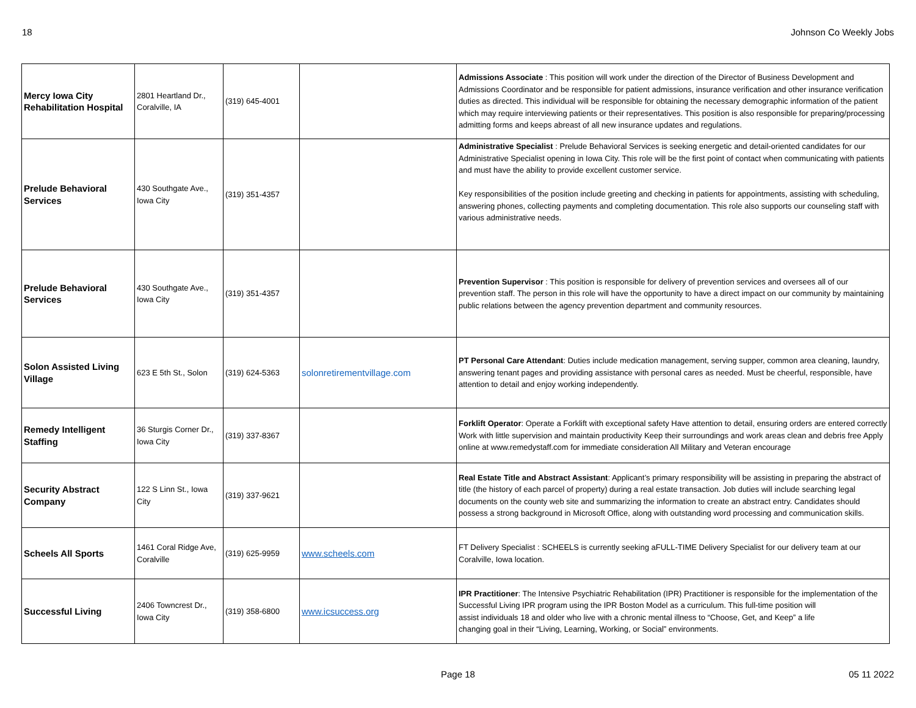18 Johnson Co Weekly Jobs
| Mercy Iowa City Rehabilitation Hospital | 2801 Heartland Dr., Coralville, IA | (319) 645-4001 | | Admissions Associate : This position will work under the direction of the Director of Business Development and Admissions Coordinator and be responsible for patient admissions, insurance verification and other insurance verification duties as directed. This individual will be responsible for obtaining the necessary demographic information of the patient which may require interviewing patients or their representatives. This position is also responsible for preparing/processing admitting forms and keeps abreast of all new insurance updates and regulations. |
| Prelude Behavioral Services | 430 Southgate Ave., Iowa City | (319) 351-4357 | | Administrative Specialist : Prelude Behavioral Services is seeking energetic and detail-oriented candidates for our Administrative Specialist opening in Iowa City. This role will be the first point of contact when communicating with patients and must have the ability to provide excellent customer service. Key responsibilities of the position include greeting and checking in patients for appointments, assisting with scheduling, answering phones, collecting payments and completing documentation. This role also supports our counseling staff with various administrative needs. |
| Prelude Behavioral Services | 430 Southgate Ave., Iowa City | (319) 351-4357 | | Prevention Supervisor : This position is responsible for delivery of prevention services and oversees all of our prevention staff. The person in this role will have the opportunity to have a direct impact on our community by maintaining public relations between the agency prevention department and community resources. |
| Solon Assisted Living Village | 623 E 5th St., Solon | (319) 624-5363 | solonretirementvillage.com | PT Personal Care Attendant : Duties include medication management, serving supper, common area cleaning, laundry, answering tenant pages and providing assistance with personal cares as needed. Must be cheerful, responsible, have attention to detail and enjoy working independently. |
| Remedy Intelligent Staffing | 36 Sturgis Corner Dr., Iowa City | (319) 337-8367 | | Forklift Operator : Operate a Forklift with exceptional safety Have attention to detail, ensuring orders are entered correctly Work with little supervision and maintain productivity Keep their surroundings and work areas clean and debris free Apply online at www.remedystaff.com for immediate consideration All Military and Veteran encourage |
| Security Abstract Company | 122 S Linn St., Iowa City | (319) 337-9621 | | Real Estate Title and Abstract Assistant : Applicant’s primary responsibility will be assisting in preparing the abstract of title (the history of each parcel of property) during a real estate transaction. Job duties will include searching legal documents on the county web site and summarizing the information to create an abstract entry. Candidates should possess a strong background in Microsoft Office, along with outstanding word processing and communication skills. |
| Scheels All Sports | 1461 Coral Ridge Ave, Coralville | (319) 625-9959 | www.scheels.com | FT Delivery Specialist : SCHEELS is currently seeking aFULL-TIME Delivery Specialist for our delivery team at our Coralville, Iowa location. |
| Successful Living | 2406 Towncrest Dr., Iowa City | (319) 358-6800 | www.icsuccess.org | IPR Practitioner : The Intensive Psychiatric Rehabilitation (IPR) Practitioner is responsible for the implementation of the Successful Living IPR program using the IPR Boston Model as a curriculum. This full-time position will assist individuals 18 and older who live with a chronic mental illness to “Choose, Get, and Keep” a life changing goal in their “Living, Learning, Working, or Social” environments. |
Page 18 05 11 2022